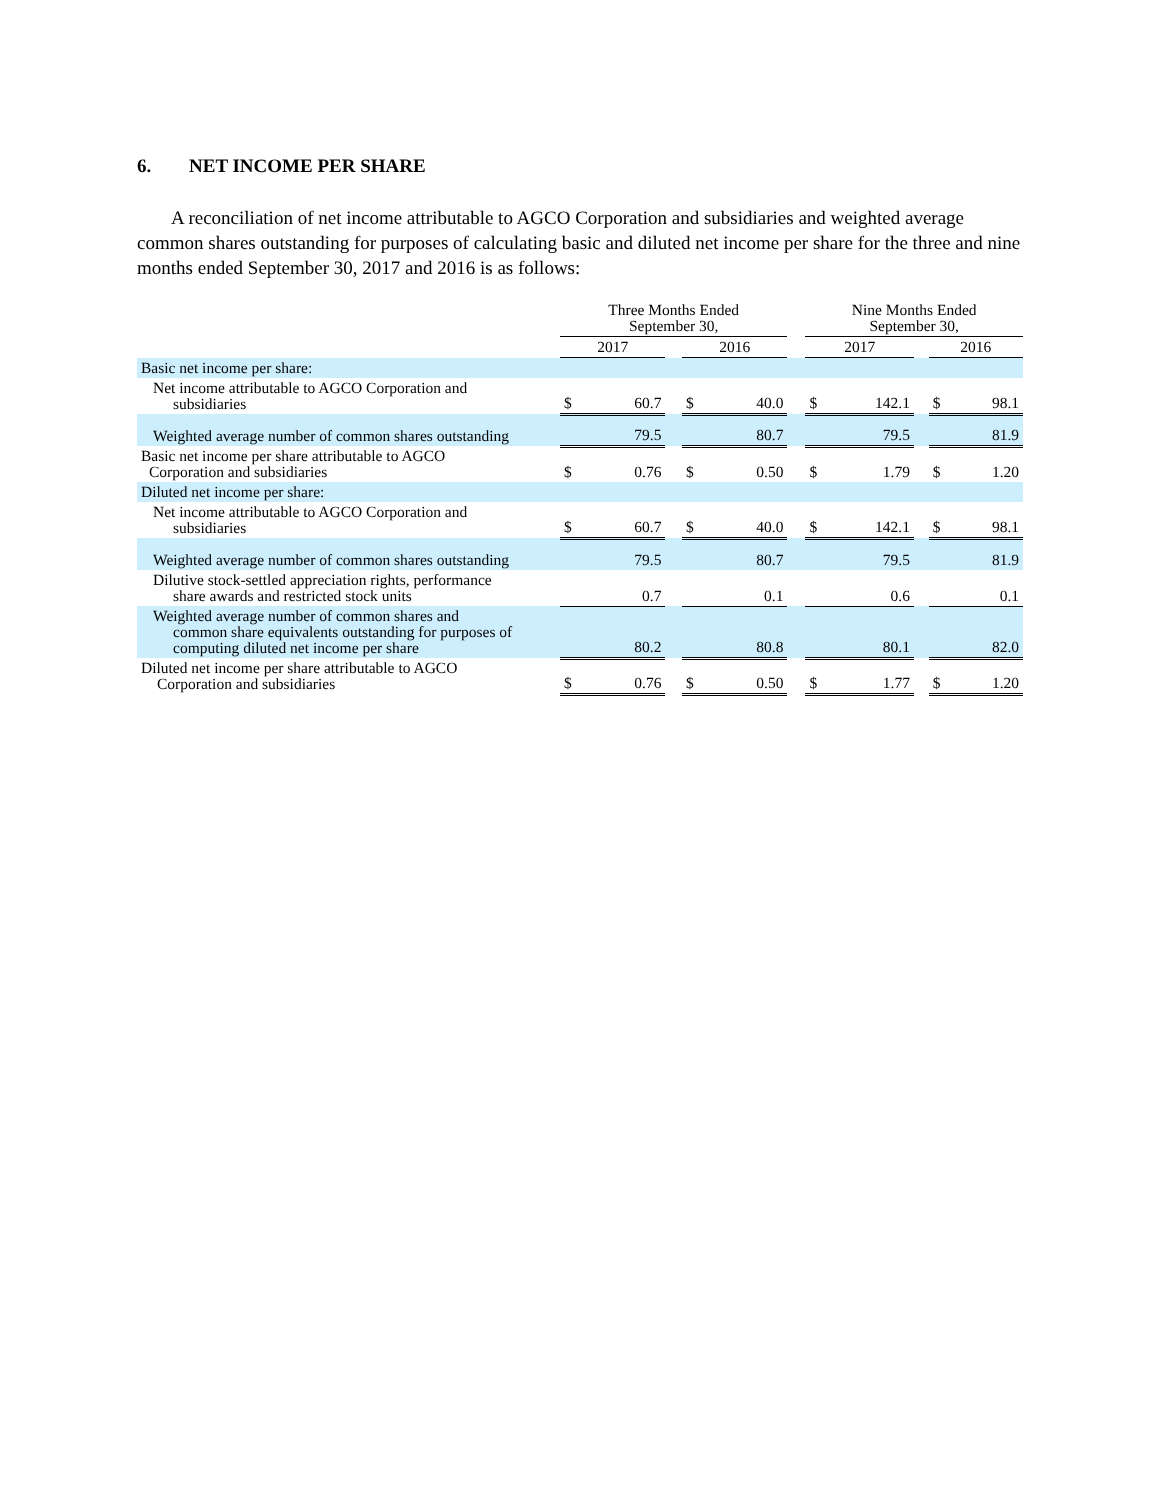6. NET INCOME PER SHARE
A reconciliation of net income attributable to AGCO Corporation and subsidiaries and weighted average common shares outstanding for purposes of calculating basic and diluted net income per share for the three and nine months ended September 30, 2017 and 2016 is as follows:
| | Three Months Ended September 30, | | | | | | Nine Months Ended September 30, | | | | |
| --- | --- | --- | --- | --- | --- | --- | --- | --- | --- | --- | --- |
| | 2017 | | | 2016 | | | 2017 | | | 2016 | |
| Basic net income per share: | | | | | | | | | | | |
| Net income attributable to AGCO Corporation and subsidiaries | $ | 60.7 | | $ | 40.0 | | $ | 142.1 | | $ | 98.1 |
| Weighted average number of common shares outstanding | | 79.5 | | | 80.7 | | | 79.5 | | | 81.9 |
| Basic net income per share attributable to AGCO Corporation and subsidiaries | $ | 0.76 | | $ | 0.50 | | $ | 1.79 | | $ | 1.20 |
| Diluted net income per share: | | | | | | | | | | | |
| Net income attributable to AGCO Corporation and subsidiaries | $ | 60.7 | | $ | 40.0 | | $ | 142.1 | | $ | 98.1 |
| Weighted average number of common shares outstanding | | 79.5 | | | 80.7 | | | 79.5 | | | 81.9 |
| Dilutive stock-settled appreciation rights, performance share awards and restricted stock units | | 0.7 | | | 0.1 | | | 0.6 | | | 0.1 |
| Weighted average number of common shares and common share equivalents outstanding for purposes of computing diluted net income per share | | 80.2 | | | 80.8 | | | 80.1 | | | 82.0 |
| Diluted net income per share attributable to AGCO Corporation and subsidiaries | $ | 0.76 | | $ | 0.50 | | $ | 1.77 | | $ | 1.20 |